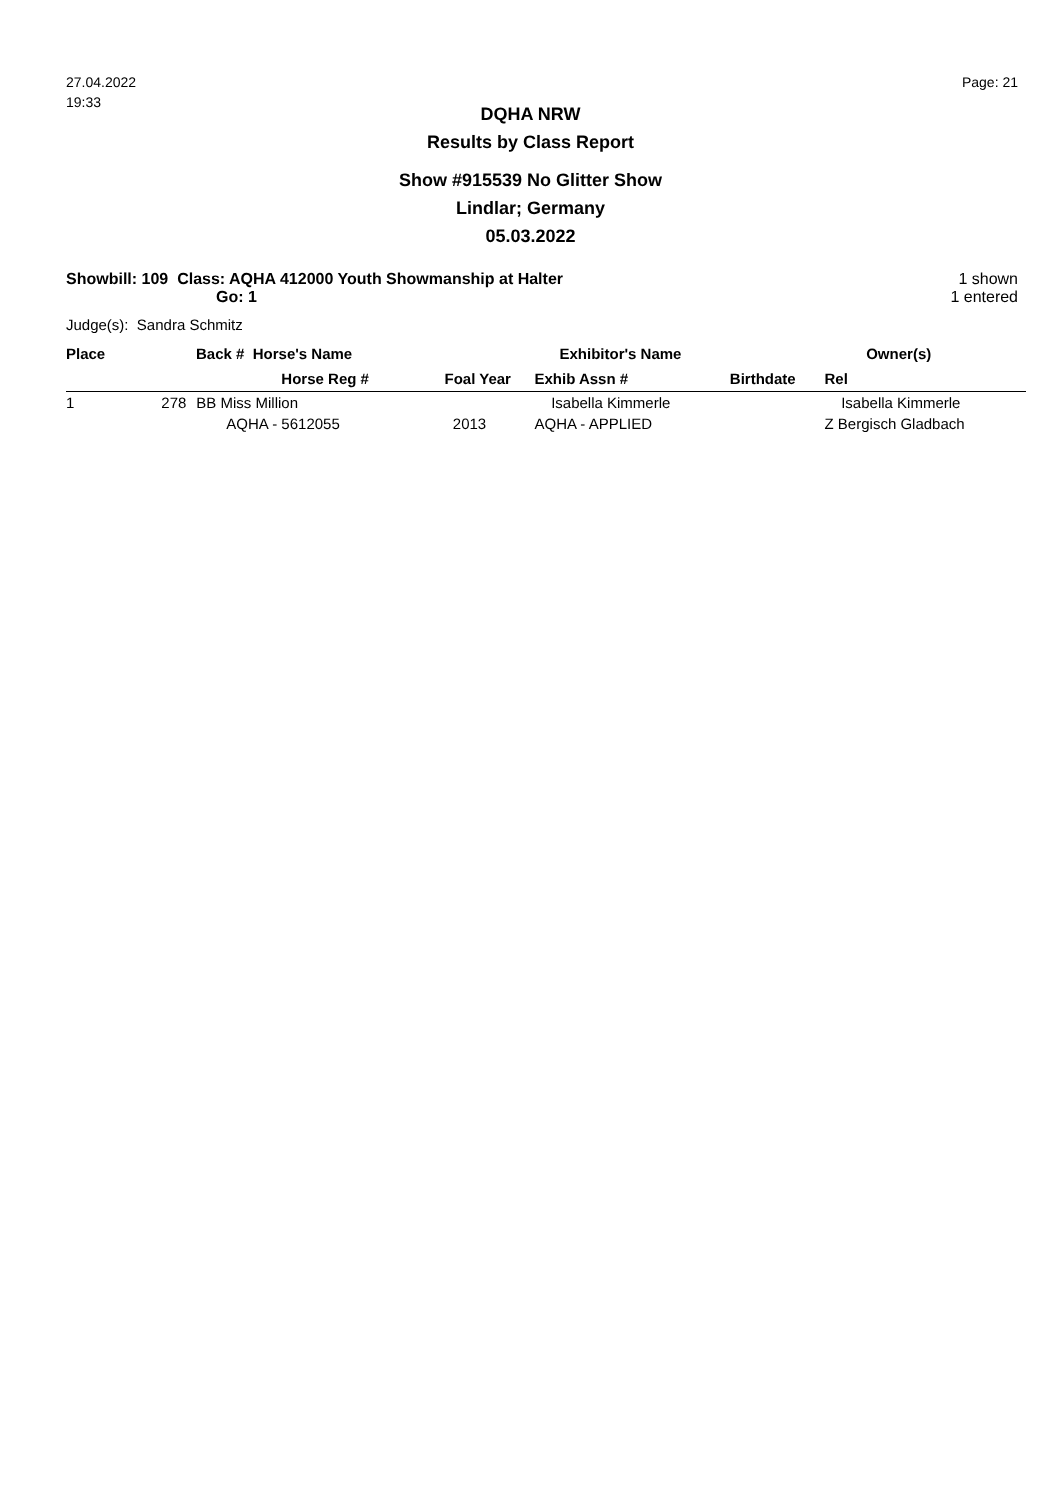27.04.2022
19:33
Page: 21
DQHA NRW
Results by Class Report
Show #915539 No Glitter Show
Lindlar; Germany
05.03.2022
Showbill: 109 Class: AQHA 412000 Youth Showmanship at Halter
Go: 1
1 shown
1 entered
Judge(s): Sandra Schmitz
| Place | Back # Horse's Name | | | Exhibitor's Name | | Owner(s) |
| --- | --- | --- | --- | --- | --- | --- |
| | | Horse Reg # | Foal Year | Exhib Assn # | Birthdate | Rel |
| 1 | 278 | BB Miss Million | | Isabella Kimmerle | | Isabella Kimmerle |
| | | AQHA - 5612055 | 2013 | AQHA - APPLIED | | Z Bergisch Gladbach |